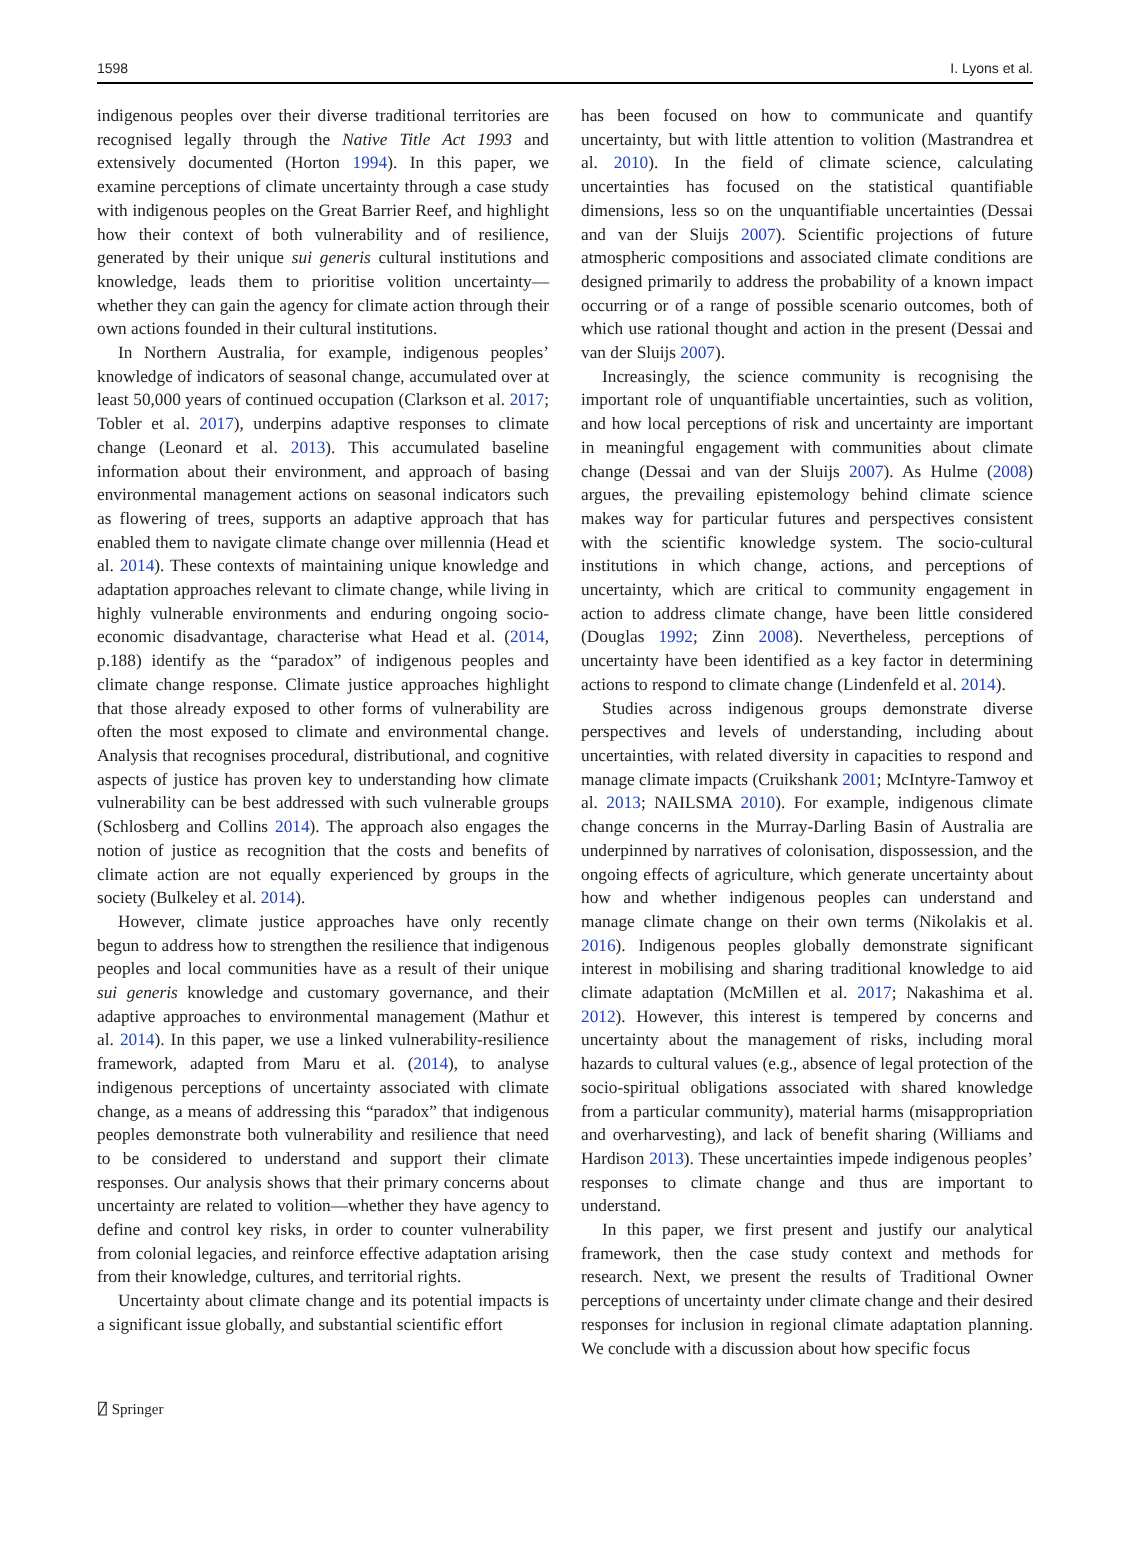1598 I. Lyons et al.
indigenous peoples over their diverse traditional territories are recognised legally through the Native Title Act 1993 and extensively documented (Horton 1994). In this paper, we examine perceptions of climate uncertainty through a case study with indigenous peoples on the Great Barrier Reef, and highlight how their context of both vulnerability and of resilience, generated by their unique sui generis cultural institutions and knowledge, leads them to prioritise volition uncertainty—whether they can gain the agency for climate action through their own actions founded in their cultural institutions.
In Northern Australia, for example, indigenous peoples’ knowledge of indicators of seasonal change, accumulated over at least 50,000 years of continued occupation (Clarkson et al. 2017; Tobler et al. 2017), underpins adaptive responses to climate change (Leonard et al. 2013). This accumulated baseline information about their environment, and approach of basing environmental management actions on seasonal indicators such as flowering of trees, supports an adaptive approach that has enabled them to navigate climate change over millennia (Head et al. 2014). These contexts of maintaining unique knowledge and adaptation approaches relevant to climate change, while living in highly vulnerable environments and enduring ongoing socio-economic disadvantage, characterise what Head et al. (2014, p.188) identify as the “paradox” of indigenous peoples and climate change response. Climate justice approaches highlight that those already exposed to other forms of vulnerability are often the most exposed to climate and environmental change. Analysis that recognises procedural, distributional, and cognitive aspects of justice has proven key to understanding how climate vulnerability can be best addressed with such vulnerable groups (Schlosberg and Collins 2014). The approach also engages the notion of justice as recognition that the costs and benefits of climate action are not equally experienced by groups in the society (Bulkeley et al. 2014).
However, climate justice approaches have only recently begun to address how to strengthen the resilience that indigenous peoples and local communities have as a result of their unique sui generis knowledge and customary governance, and their adaptive approaches to environmental management (Mathur et al. 2014). In this paper, we use a linked vulnerability-resilience framework, adapted from Maru et al. (2014), to analyse indigenous perceptions of uncertainty associated with climate change, as a means of addressing this “paradox” that indigenous peoples demonstrate both vulnerability and resilience that need to be considered to understand and support their climate responses. Our analysis shows that their primary concerns about uncertainty are related to volition—whether they have agency to define and control key risks, in order to counter vulnerability from colonial legacies, and reinforce effective adaptation arising from their knowledge, cultures, and territorial rights.
Uncertainty about climate change and its potential impacts is a significant issue globally, and substantial scientific effort
has been focused on how to communicate and quantify uncertainty, but with little attention to volition (Mastrandrea et al. 2010). In the field of climate science, calculating uncertainties has focused on the statistical quantifiable dimensions, less so on the unquantifiable uncertainties (Dessai and van der Sluijs 2007). Scientific projections of future atmospheric compositions and associated climate conditions are designed primarily to address the probability of a known impact occurring or of a range of possible scenario outcomes, both of which use rational thought and action in the present (Dessai and van der Sluijs 2007).
Increasingly, the science community is recognising the important role of unquantifiable uncertainties, such as volition, and how local perceptions of risk and uncertainty are important in meaningful engagement with communities about climate change (Dessai and van der Sluijs 2007). As Hulme (2008) argues, the prevailing epistemology behind climate science makes way for particular futures and perspectives consistent with the scientific knowledge system. The socio-cultural institutions in which change, actions, and perceptions of uncertainty, which are critical to community engagement in action to address climate change, have been little considered (Douglas 1992; Zinn 2008). Nevertheless, perceptions of uncertainty have been identified as a key factor in determining actions to respond to climate change (Lindenfeld et al. 2014).
Studies across indigenous groups demonstrate diverse perspectives and levels of understanding, including about uncertainties, with related diversity in capacities to respond and manage climate impacts (Cruikshank 2001; McIntyre-Tamwoy et al. 2013; NAILSMA 2010). For example, indigenous climate change concerns in the Murray-Darling Basin of Australia are underpinned by narratives of colonisation, dispossession, and the ongoing effects of agriculture, which generate uncertainty about how and whether indigenous peoples can understand and manage climate change on their own terms (Nikolakis et al. 2016). Indigenous peoples globally demonstrate significant interest in mobilising and sharing traditional knowledge to aid climate adaptation (McMillen et al. 2017; Nakashima et al. 2012). However, this interest is tempered by concerns and uncertainty about the management of risks, including moral hazards to cultural values (e.g., absence of legal protection of the socio-spiritual obligations associated with shared knowledge from a particular community), material harms (misappropriation and overharvesting), and lack of benefit sharing (Williams and Hardison 2013). These uncertainties impede indigenous peoples’ responses to climate change and thus are important to understand.
In this paper, we first present and justify our analytical framework, then the case study context and methods for research. Next, we present the results of Traditional Owner perceptions of uncertainty under climate change and their desired responses for inclusion in regional climate adaptation planning. We conclude with a discussion about how specific focus
⍁ Springer